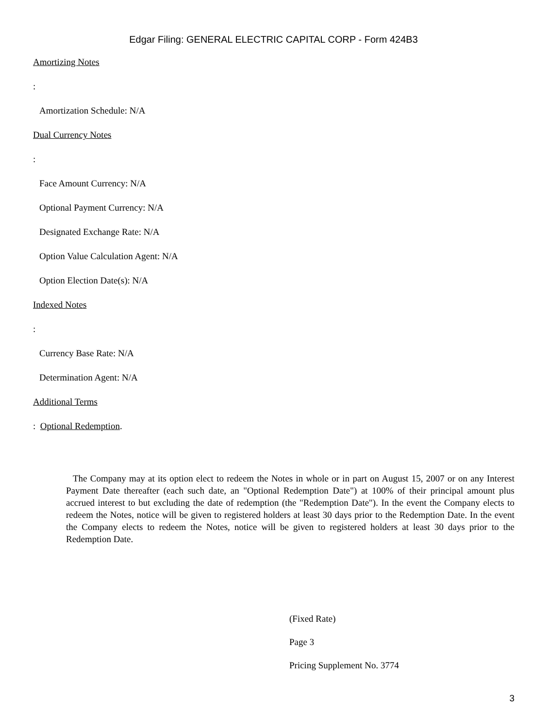Edgar Filing: GENERAL ELECTRIC CAPITAL CORP - Form 424B3
Amortizing Notes
:
Amortization Schedule: N/A
Dual Currency Notes
:
Face Amount Currency: N/A
Optional Payment Currency: N/A
Designated Exchange Rate: N/A
Option Value Calculation Agent: N/A
Option Election Date(s): N/A
Indexed Notes
:
Currency Base Rate: N/A
Determination Agent: N/A
Additional Terms
: Optional Redemption.
The Company may at its option elect to redeem the Notes in whole or in part on August 15, 2007 or on any Interest Payment Date thereafter (each such date, an "Optional Redemption Date") at 100% of their principal amount plus accrued interest to but excluding the date of redemption (the "Redemption Date"). In the event the Company elects to redeem the Notes, notice will be given to registered holders at least 30 days prior to the Redemption Date. In the event the Company elects to redeem the Notes, notice will be given to registered holders at least 30 days prior to the Redemption Date.
(Fixed Rate)
Page 3
Pricing Supplement No. 3774
3